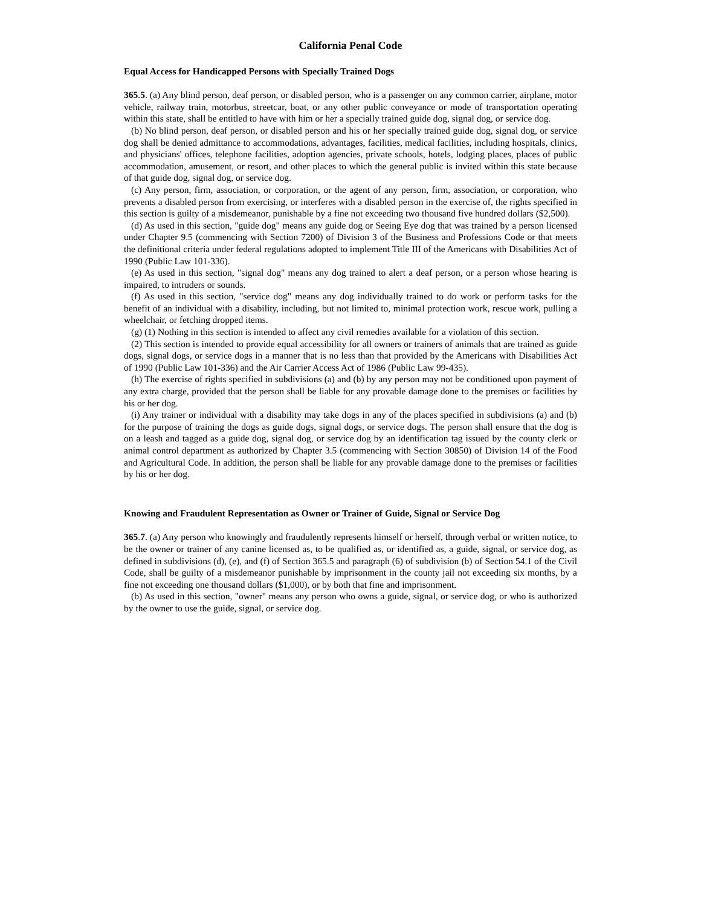California Penal Code
Equal Access for Handicapped Persons with Specially Trained Dogs
365.5. (a) Any blind person, deaf person, or disabled person, who is a passenger on any common carrier, airplane, motor vehicle, railway train, motorbus, streetcar, boat, or any other public conveyance or mode of transportation operating within this state, shall be entitled to have with him or her a specially trained guide dog, signal dog, or service dog.
(b) No blind person, deaf person, or disabled person and his or her specially trained guide dog, signal dog, or service dog shall be denied admittance to accommodations, advantages, facilities, medical facilities, including hospitals, clinics, and physicians' offices, telephone facilities, adoption agencies, private schools, hotels, lodging places, places of public accommodation, amusement, or resort, and other places to which the general public is invited within this state because of that guide dog, signal dog, or service dog.
(c) Any person, firm, association, or corporation, or the agent of any person, firm, association, or corporation, who prevents a disabled person from exercising, or interferes with a disabled person in the exercise of, the rights specified in this section is guilty of a misdemeanor, punishable by a fine not exceeding two thousand five hundred dollars ($2,500).
(d) As used in this section, "guide dog" means any guide dog or Seeing Eye dog that was trained by a person licensed under Chapter 9.5 (commencing with Section 7200) of Division 3 of the Business and Professions Code or that meets the definitional criteria under federal regulations adopted to implement Title III of the Americans with Disabilities Act of 1990 (Public Law 101-336).
(e) As used in this section, "signal dog" means any dog trained to alert a deaf person, or a person whose hearing is impaired, to intruders or sounds.
(f) As used in this section, "service dog" means any dog individually trained to do work or perform tasks for the benefit of an individual with a disability, including, but not limited to, minimal protection work, rescue work, pulling a wheelchair, or fetching dropped items.
(g) (1) Nothing in this section is intended to affect any civil remedies available for a violation of this section.
(2) This section is intended to provide equal accessibility for all owners or trainers of animals that are trained as guide dogs, signal dogs, or service dogs in a manner that is no less than that provided by the Americans with Disabilities Act of 1990 (Public Law 101-336) and the Air Carrier Access Act of 1986 (Public Law 99-435).
(h) The exercise of rights specified in subdivisions (a) and (b) by any person may not be conditioned upon payment of any extra charge, provided that the person shall be liable for any provable damage done to the premises or facilities by his or her dog.
(i) Any trainer or individual with a disability may take dogs in any of the places specified in subdivisions (a) and (b) for the purpose of training the dogs as guide dogs, signal dogs, or service dogs. The person shall ensure that the dog is on a leash and tagged as a guide dog, signal dog, or service dog by an identification tag issued by the county clerk or animal control department as authorized by Chapter 3.5 (commencing with Section 30850) of Division 14 of the Food and Agricultural Code. In addition, the person shall be liable for any provable damage done to the premises or facilities by his or her dog.
Knowing and Fraudulent Representation as Owner or Trainer of Guide, Signal or Service Dog
365.7. (a) Any person who knowingly and fraudulently represents himself or herself, through verbal or written notice, to be the owner or trainer of any canine licensed as, to be qualified as, or identified as, a guide, signal, or service dog, as defined in subdivisions (d), (e), and (f) of Section 365.5 and paragraph (6) of subdivision (b) of Section 54.1 of the Civil Code, shall be guilty of a misdemeanor punishable by imprisonment in the county jail not exceeding six months, by a fine not exceeding one thousand dollars ($1,000), or by both that fine and imprisonment.
(b) As used in this section, "owner" means any person who owns a guide, signal, or service dog, or who is authorized by the owner to use the guide, signal, or service dog.